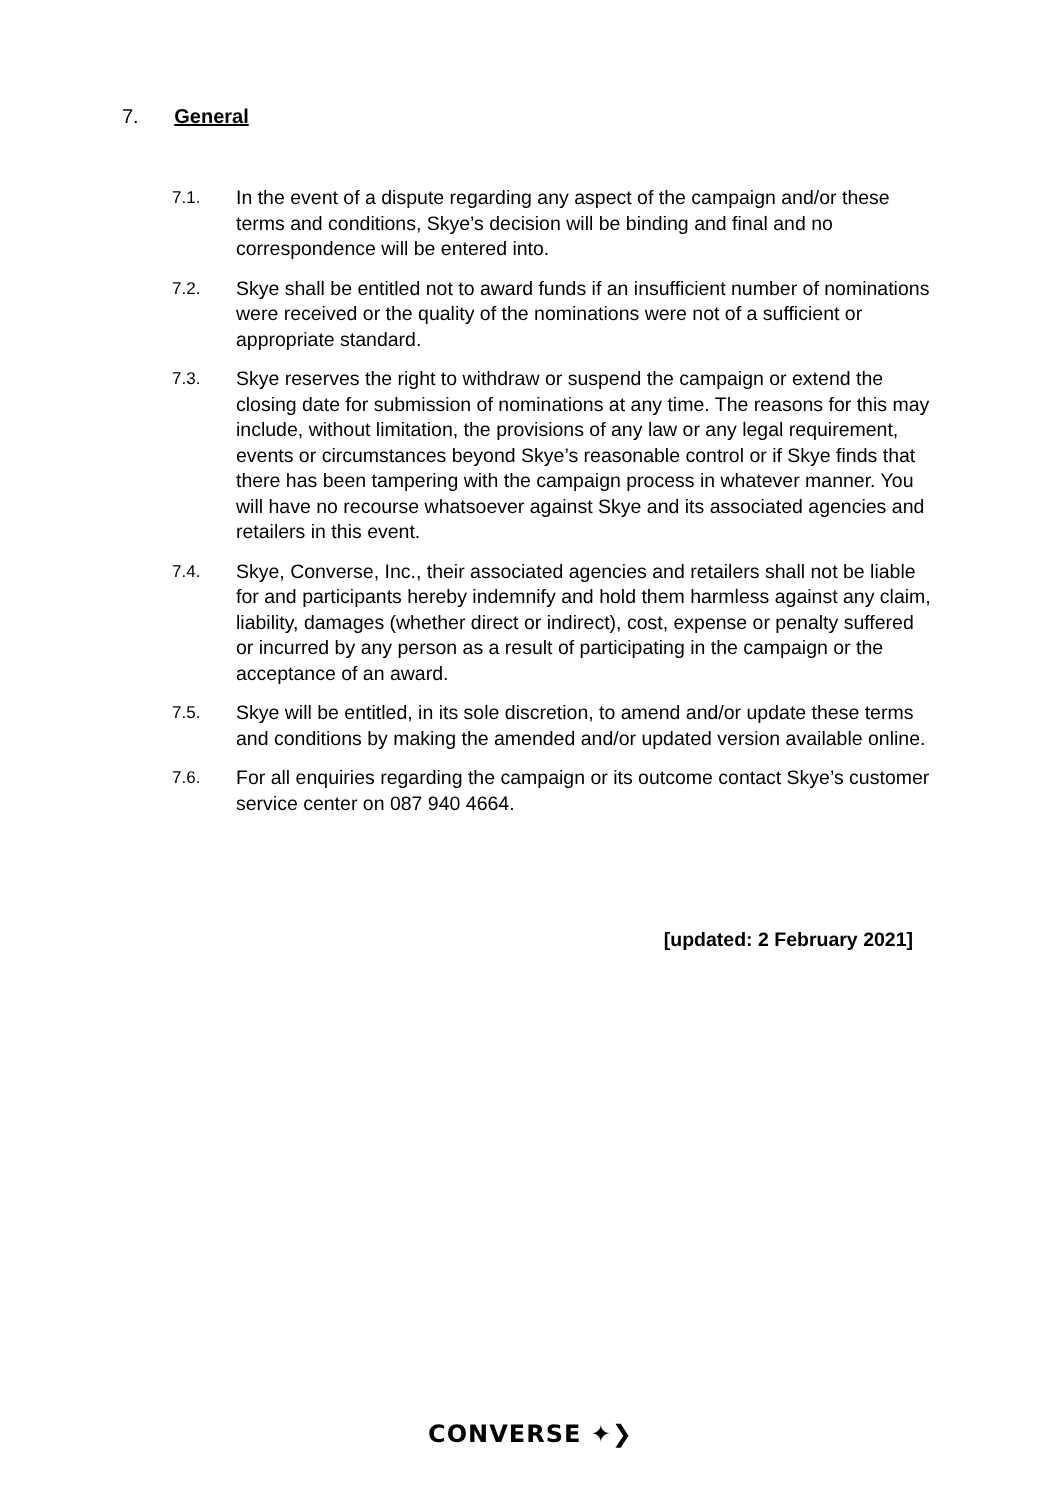7. General
7.1. In the event of a dispute regarding any aspect of the campaign and/or these terms and conditions, Skye’s decision will be binding and final and no correspondence will be entered into.
7.2. Skye shall be entitled not to award funds if an insufficient number of nominations were received or the quality of the nominations were not of a sufficient or appropriate standard.
7.3. Skye reserves the right to withdraw or suspend the campaign or extend the closing date for submission of nominations at any time. The reasons for this may include, without limitation, the provisions of any law or any legal requirement, events or circumstances beyond Skye’s reasonable control or if Skye finds that there has been tampering with the campaign process in whatever manner. You will have no recourse whatsoever against Skye and its associated agencies and retailers in this event.
7.4. Skye, Converse, Inc., their associated agencies and retailers shall not be liable for and participants hereby indemnify and hold them harmless against any claim, liability, damages (whether direct or indirect), cost, expense or penalty suffered or incurred by any person as a result of participating in the campaign or the acceptance of an award.
7.5. Skye will be entitled, in its sole discretion, to amend and/or update these terms and conditions by making the amended and/or updated version available online.
7.6. For all enquiries regarding the campaign or its outcome contact Skye’s customer service center on 087 940 4664.
[updated: 2 February 2021]
CONVERSE ✦❯